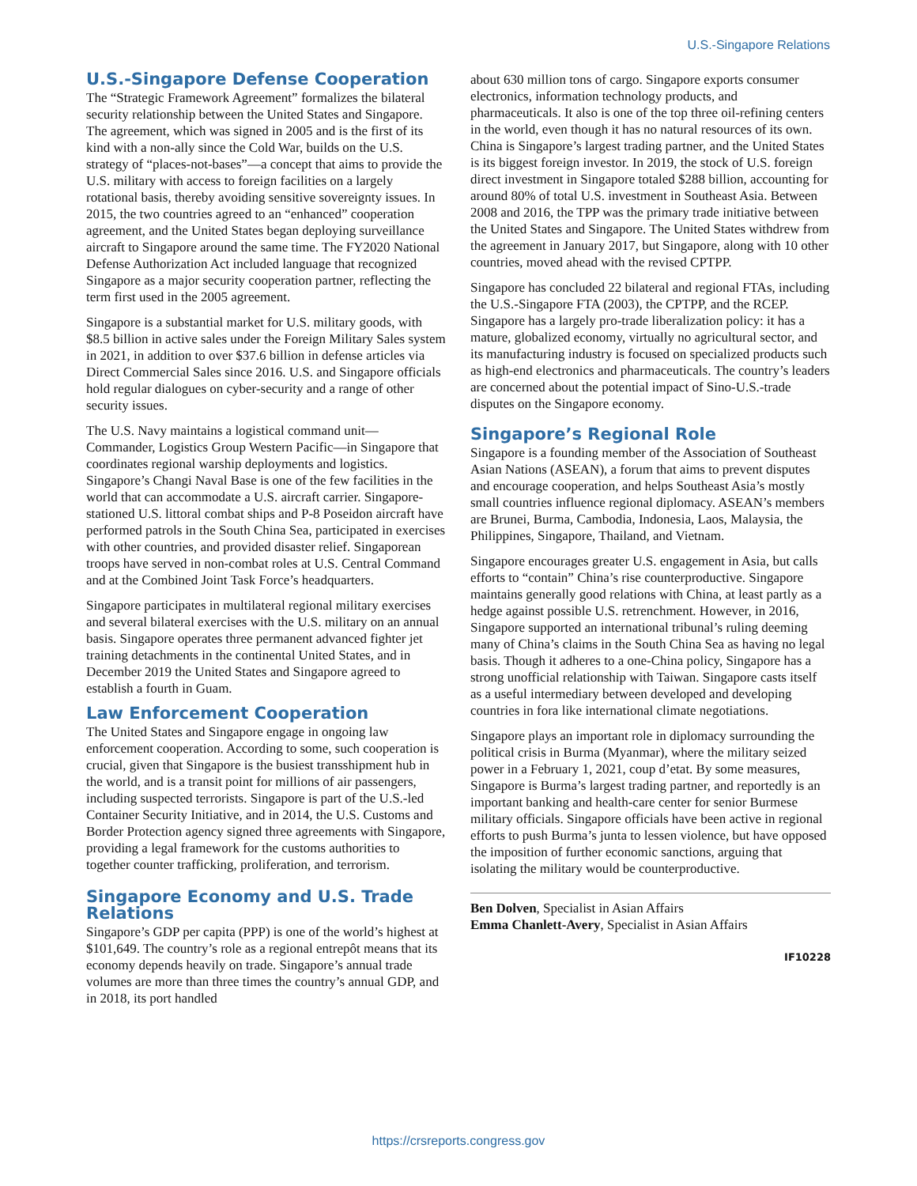U.S.-Singapore Relations
U.S.-Singapore Defense Cooperation
The “Strategic Framework Agreement” formalizes the bilateral security relationship between the United States and Singapore. The agreement, which was signed in 2005 and is the first of its kind with a non-ally since the Cold War, builds on the U.S. strategy of “places-not-bases”—a concept that aims to provide the U.S. military with access to foreign facilities on a largely rotational basis, thereby avoiding sensitive sovereignty issues. In 2015, the two countries agreed to an “enhanced” cooperation agreement, and the United States began deploying surveillance aircraft to Singapore around the same time. The FY2020 National Defense Authorization Act included language that recognized Singapore as a major security cooperation partner, reflecting the term first used in the 2005 agreement.
Singapore is a substantial market for U.S. military goods, with $8.5 billion in active sales under the Foreign Military Sales system in 2021, in addition to over $37.6 billion in defense articles via Direct Commercial Sales since 2016. U.S. and Singapore officials hold regular dialogues on cyber-security and a range of other security issues.
The U.S. Navy maintains a logistical command unit—Commander, Logistics Group Western Pacific—in Singapore that coordinates regional warship deployments and logistics. Singapore’s Changi Naval Base is one of the few facilities in the world that can accommodate a U.S. aircraft carrier. Singapore-stationed U.S. littoral combat ships and P-8 Poseidon aircraft have performed patrols in the South China Sea, participated in exercises with other countries, and provided disaster relief. Singaporean troops have served in non-combat roles at U.S. Central Command and at the Combined Joint Task Force’s headquarters.
Singapore participates in multilateral regional military exercises and several bilateral exercises with the U.S. military on an annual basis. Singapore operates three permanent advanced fighter jet training detachments in the continental United States, and in December 2019 the United States and Singapore agreed to establish a fourth in Guam.
Law Enforcement Cooperation
The United States and Singapore engage in ongoing law enforcement cooperation. According to some, such cooperation is crucial, given that Singapore is the busiest transshipment hub in the world, and is a transit point for millions of air passengers, including suspected terrorists. Singapore is part of the U.S.-led Container Security Initiative, and in 2014, the U.S. Customs and Border Protection agency signed three agreements with Singapore, providing a legal framework for the customs authorities to together counter trafficking, proliferation, and terrorism.
Singapore Economy and U.S. Trade Relations
Singapore’s GDP per capita (PPP) is one of the world’s highest at $101,649. The country’s role as a regional entrepôt means that its economy depends heavily on trade. Singapore’s annual trade volumes are more than three times the country’s annual GDP, and in 2018, its port handled
about 630 million tons of cargo. Singapore exports consumer electronics, information technology products, and pharmaceuticals. It also is one of the top three oil-refining centers in the world, even though it has no natural resources of its own. China is Singapore’s largest trading partner, and the United States is its biggest foreign investor. In 2019, the stock of U.S. foreign direct investment in Singapore totaled $288 billion, accounting for around 80% of total U.S. investment in Southeast Asia. Between 2008 and 2016, the TPP was the primary trade initiative between the United States and Singapore. The United States withdrew from the agreement in January 2017, but Singapore, along with 10 other countries, moved ahead with the revised CPTPP.
Singapore has concluded 22 bilateral and regional FTAs, including the U.S.-Singapore FTA (2003), the CPTPP, and the RCEP. Singapore has a largely pro-trade liberalization policy: it has a mature, globalized economy, virtually no agricultural sector, and its manufacturing industry is focused on specialized products such as high-end electronics and pharmaceuticals. The country’s leaders are concerned about the potential impact of Sino-U.S.-trade disputes on the Singapore economy.
Singapore’s Regional Role
Singapore is a founding member of the Association of Southeast Asian Nations (ASEAN), a forum that aims to prevent disputes and encourage cooperation, and helps Southeast Asia’s mostly small countries influence regional diplomacy. ASEAN’s members are Brunei, Burma, Cambodia, Indonesia, Laos, Malaysia, the Philippines, Singapore, Thailand, and Vietnam.
Singapore encourages greater U.S. engagement in Asia, but calls efforts to “contain” China’s rise counterproductive. Singapore maintains generally good relations with China, at least partly as a hedge against possible U.S. retrenchment. However, in 2016, Singapore supported an international tribunal’s ruling deeming many of China’s claims in the South China Sea as having no legal basis. Though it adheres to a one-China policy, Singapore has a strong unofficial relationship with Taiwan. Singapore casts itself as a useful intermediary between developed and developing countries in fora like international climate negotiations.
Singapore plays an important role in diplomacy surrounding the political crisis in Burma (Myanmar), where the military seized power in a February 1, 2021, coup d’etat. By some measures, Singapore is Burma’s largest trading partner, and reportedly is an important banking and health-care center for senior Burmese military officials. Singapore officials have been active in regional efforts to push Burma’s junta to lessen violence, but have opposed the imposition of further economic sanctions, arguing that isolating the military would be counterproductive.
Ben Dolven, Specialist in Asian Affairs
Emma Chanlett-Avery, Specialist in Asian Affairs
IF10228
https://crsreports.congress.gov